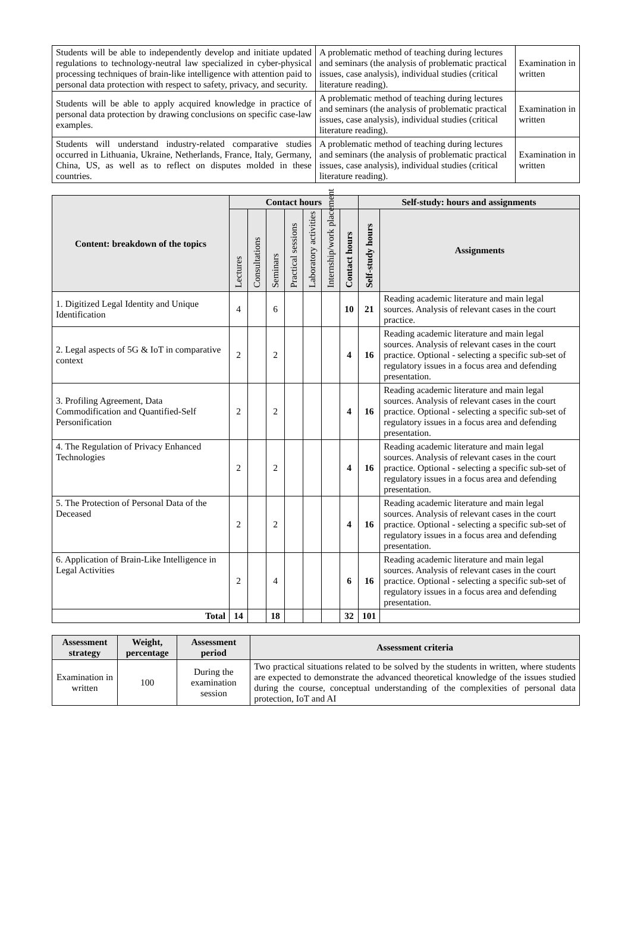| Students will be able to independently develop and initiate updated regulations to technology-neutral law specialized in cyber-physical processing techniques of brain-like intelligence with attention paid to personal data protection with respect to safety, privacy, and security. | A problematic method of teaching during lectures and seminars (the analysis of problematic practical issues, case analysis), individual studies (critical literature reading). | Examination in written |
| Students will be able to apply acquired knowledge in practice of personal data protection by drawing conclusions on specific case-law examples. | A problematic method of teaching during lectures and seminars (the analysis of problematic practical issues, case analysis), individual studies (critical literature reading). | Examination in written |
| Students will understand industry-related comparative studies occurred in Lithuania, Ukraine, Netherlands, France, Italy, Germany, China, US, as well as to reflect on disputes molded in these countries. | A problematic method of teaching during lectures and seminars (the analysis of problematic practical issues, case analysis), individual studies (critical literature reading). | Examination in written |
| Content: breakdown of the topics | Contact hours | | | | | | | Self-study: hours and assignments | |
| --- | --- | --- | --- | --- | --- | --- | --- | --- | --- |
| | Lectures | Consultations | Seminars | Practical sessions | Laboratory activities | Internship/work placement | Contact hours | Self-study hours | Assignments |
| 1. Digitized Legal Identity and Unique Identification | 4 | | 6 | | | | 10 | 21 | Reading academic literature and main legal sources. Analysis of relevant cases in the court practice. |
| 2. Legal aspects of 5G & IoT in comparative context | 2 | | 2 | | | | 4 | 16 | Reading academic literature and main legal sources. Analysis of relevant cases in the court practice. Optional - selecting a specific sub-set of regulatory issues in a focus area and defending presentation. |
| 3. Profiling Agreement, Data Commodification and Quantified-Self Personification | 2 | | 2 | | | | 4 | 16 | Reading academic literature and main legal sources. Analysis of relevant cases in the court practice. Optional - selecting a specific sub-set of regulatory issues in a focus area and defending presentation. |
| 4. The Regulation of Privacy Enhanced Technologies | 2 | | 2 | | | | 4 | 16 | Reading academic literature and main legal sources. Analysis of relevant cases in the court practice. Optional - selecting a specific sub-set of regulatory issues in a focus area and defending presentation. |
| 5. The Protection of Personal Data of the Deceased | 2 | | 2 | | | | 4 | 16 | Reading academic literature and main legal sources. Analysis of relevant cases in the court practice. Optional - selecting a specific sub-set of regulatory issues in a focus area and defending presentation. |
| 6. Application of Brain-Like Intelligence in Legal Activities | 2 | | 4 | | | | 6 | 16 | Reading academic literature and main legal sources. Analysis of relevant cases in the court practice. Optional - selecting a specific sub-set of regulatory issues in a focus area and defending presentation. |
| Total | 14 | | 18 | | | | 32 | 101 | |
| Assessment strategy | Weight, percentage | Assessment period | Assessment criteria |
| --- | --- | --- | --- |
| Examination in written | 100 | During the examination session | Two practical situations related to be solved by the students in written, where students are expected to demonstrate the advanced theoretical knowledge of the issues studied during the course, conceptual understanding of the complexities of personal data protection, IoT and AI |